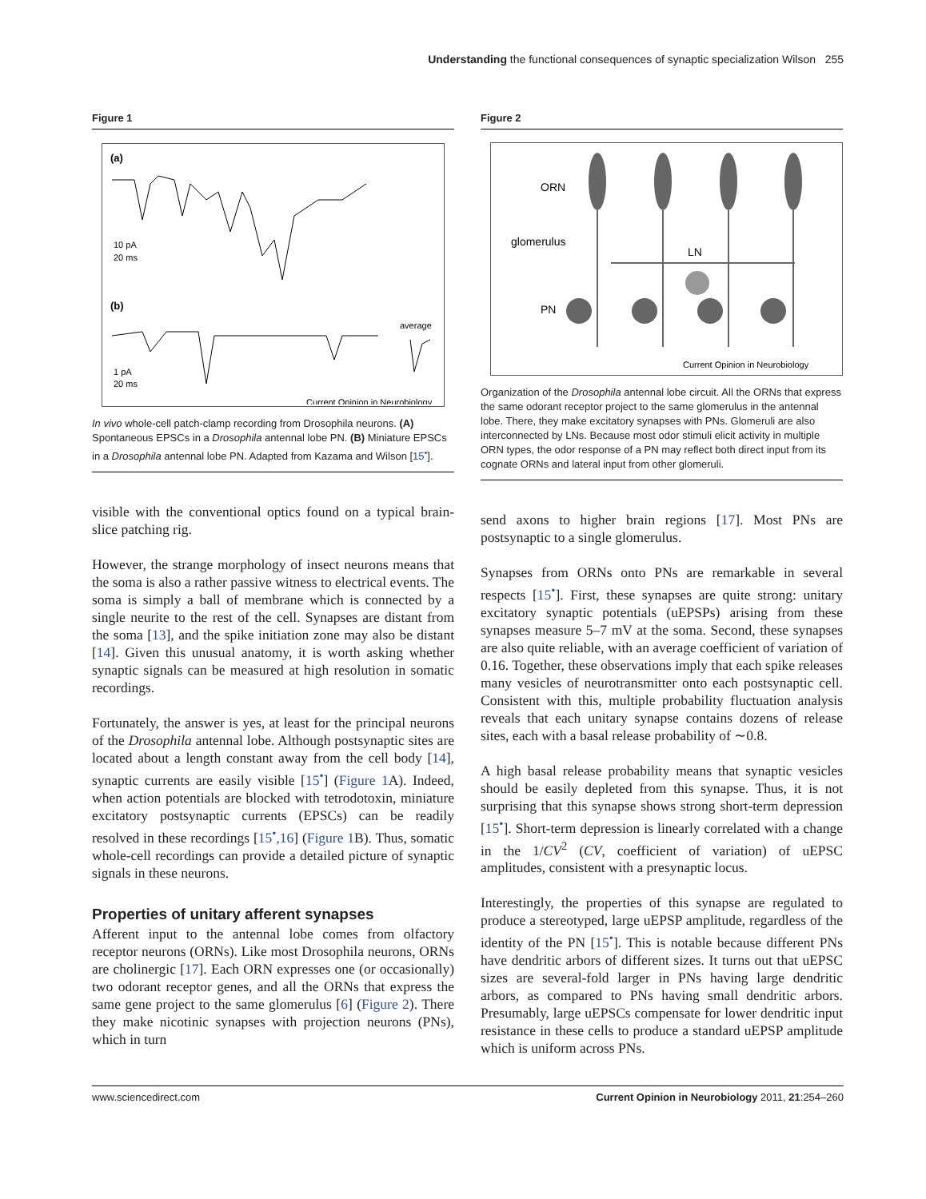Understanding the functional consequences of synaptic specialization Wilson 255
Figure 1
(a)
10 pA
20 ms
(b)
average
1 pA
20 ms
Current Opinion in Neurobiology
In vivo whole-cell patch-clamp recording from Drosophila neurons. (A) Spontaneous EPSCs in a Drosophila antennal lobe PN. (B) Miniature EPSCs in a Drosophila antennal lobe PN. Adapted from Kazama and Wilson [15<sup>•</sup>].
visible with the conventional optics found on a typical brain-slice patching rig.
However, the strange morphology of insect neurons means that the soma is also a rather passive witness to electrical events. The soma is simply a ball of membrane which is connected by a single neurite to the rest of the cell. Synapses are distant from the soma [13], and the spike initiation zone may also be distant [14]. Given this unusual anatomy, it is worth asking whether synaptic signals can be measured at high resolution in somatic recordings.
Fortunately, the answer is yes, at least for the principal neurons of the Drosophila antennal lobe. Although postsynaptic sites are located about a length constant away from the cell body [14], synaptic currents are easily visible [15<sup>•</sup>] (Figure 1 A). Indeed, when action potentials are blocked with tetrodotoxin, miniature excitatory postsynaptic currents (EPSCs) can be readily resolved in these recordings [15<sup>•</sup>,16] (Figure 1 B). Thus, somatic whole-cell recordings can provide a detailed picture of synaptic signals in these neurons.
Properties of unitary afferent synapses
Afferent input to the antennal lobe comes from olfactory receptor neurons (ORNs). Like most Drosophila neurons, ORNs are cholinergic [17]. Each ORN expresses one (or occasionally) two odorant receptor genes, and all the ORNs that express the same gene project to the same glomerulus [6] (Figure 2). There they make nicotinic synapses with projection neurons (PNs), which in turn
Figure 2
ORN
glomerulus
PN
LN
Current Opinion in Neurobiology
Organization of the Drosophila antennal lobe circuit. All the ORNs that express the same odorant receptor project to the same glomerulus in the antennal lobe. There, they make excitatory synapses with PNs. Glomeruli are also interconnected by LNs. Because most odor stimuli elicit activity in multiple ORN types, the odor response of a PN may reflect both direct input from its cognate ORNs and lateral input from other glomeruli.
send axons to higher brain regions [17]. Most PNs are postsynaptic to a single glomerulus.
Synapses from ORNs onto PNs are remarkable in several respects [15<sup>•</sup>]. First, these synapses are quite strong: unitary excitatory synaptic potentials (uEPSPs) arising from these synapses measure 5–7 mV at the soma. Second, these synapses are also quite reliable, with an average coefficient of variation of 0.16. Together, these observations imply that each spike releases many vesicles of neurotransmitter onto each postsynaptic cell. Consistent with this, multiple probability fluctuation analysis reveals that each unitary synapse contains dozens of release sites, each with a basal release probability of ∼0.8.
A high basal release probability means that synaptic vesicles should be easily depleted from this synapse. Thus, it is not surprising that this synapse shows strong short-term depression [15<sup>•</sup>]. Short-term depression is linearly correlated with a change in the 1/CV<sup>2</sup> (CV, coefficient of variation) of uEPSC amplitudes, consistent with a presynaptic locus.
Interestingly, the properties of this synapse are regulated to produce a stereotyped, large uEPSP amplitude, regardless of the identity of the PN [15<sup>•</sup>]. This is notable because different PNs have dendritic arbors of different sizes. It turns out that uEPSC sizes are several-fold larger in PNs having large dendritic arbors, as compared to PNs having small dendritic arbors. Presumably, large uEPSCs compensate for lower dendritic input resistance in these cells to produce a standard uEPSP amplitude which is uniform across PNs.
www.sciencedirect.com Current Opinion in Neurobiology 2011, 21:254–260